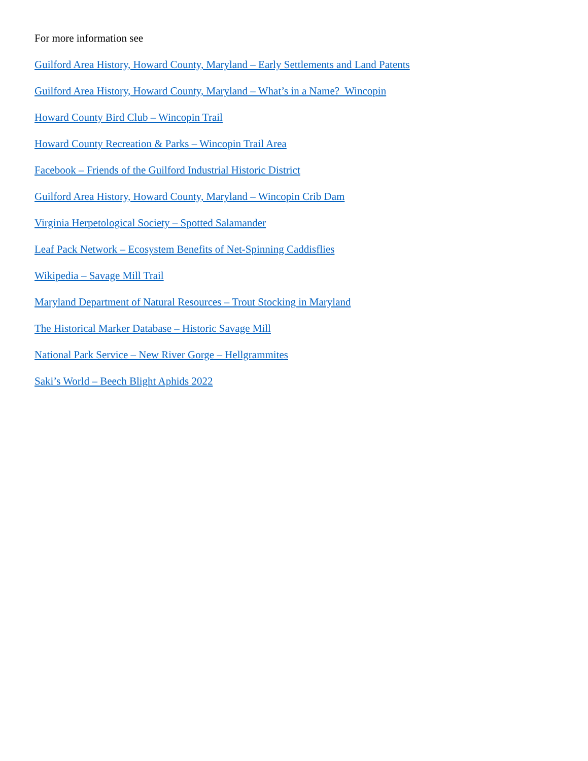For more information see
Guilford Area History, Howard County, Maryland – Early Settlements and Land Patents
Guilford Area History, Howard County, Maryland – What’s in a Name? Wincopin
Howard County Bird Club – Wincopin Trail
Howard County Recreation & Parks – Wincopin Trail Area
Facebook – Friends of the Guilford Industrial Historic District
Guilford Area History, Howard County, Maryland – Wincopin Crib Dam
Virginia Herpetological Society – Spotted Salamander
Leaf Pack Network – Ecosystem Benefits of Net-Spinning Caddisflies
Wikipedia – Savage Mill Trail
Maryland Department of Natural Resources – Trout Stocking in Maryland
The Historical Marker Database – Historic Savage Mill
National Park Service – New River Gorge – Hellgrammites
Saki’s World – Beech Blight Aphids 2022